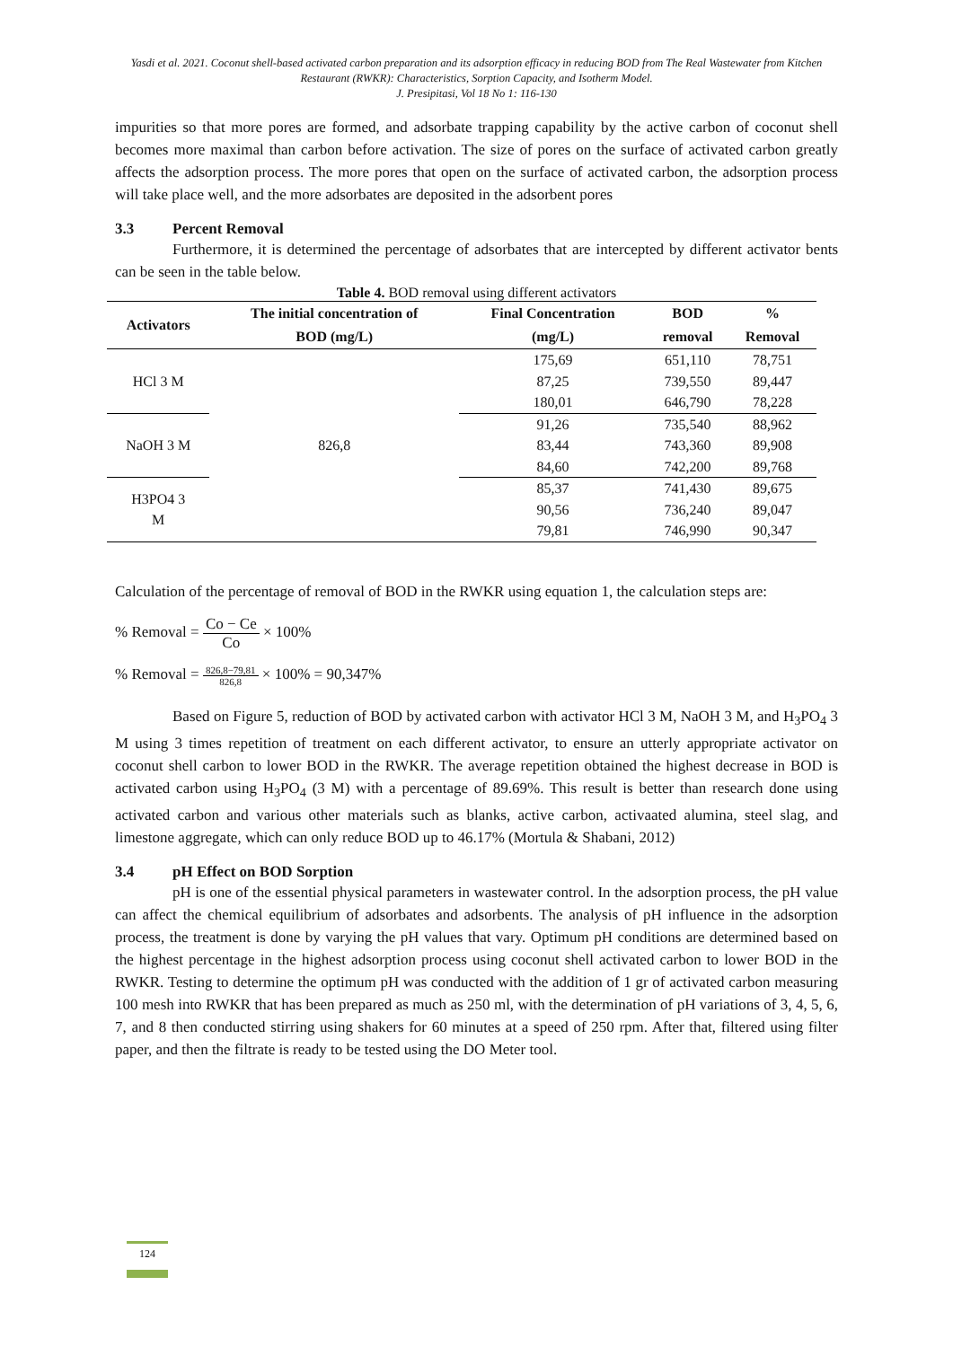Yasdi et al. 2021. Coconut shell-based activated carbon preparation and its adsorption efficacy in reducing BOD from The Real Wastewater from Kitchen Restaurant (RWKR): Characteristics, Sorption Capacity, and Isotherm Model.
J. Presipitasi, Vol 18 No 1: 116-130
impurities so that more pores are formed, and adsorbate trapping capability by the active carbon of coconut shell becomes more maximal than carbon before activation. The size of pores on the surface of activated carbon greatly affects the adsorption process. The more pores that open on the surface of activated carbon, the adsorption process will take place well, and the more adsorbates are deposited in the adsorbent pores
3.3 Percent Removal
Furthermore, it is determined the percentage of adsorbates that are intercepted by different activator bents can be seen in the table below.
Table 4. BOD removal using different activators
| Activators | The initial concentration of | Final Concentration | BOD | % |
| --- | --- | --- | --- | --- |
| | BOD (mg/L) | (mg/L) | removal | Removal |
| HCl 3 M | 826,8 | 175,69 | 651,110 | 78,751 |
| | | 87,25 | 739,550 | 89,447 |
| | | 180,01 | 646,790 | 78,228 |
| NaOH 3 M | | 91,26 | 735,540 | 88,962 |
| | | 83,44 | 743,360 | 89,908 |
| | | 84,60 | 742,200 | 89,768 |
| H3PO4 3 M | | 85,37 | 741,430 | 89,675 |
| | | 90,56 | 736,240 | 89,047 |
| | | 79,81 | 746,990 | 90,347 |
Calculation of the percentage of removal of BOD in the RWKR using equation 1, the calculation steps are:
% Removal = Co − Ce Co × 100%
% Removal = 826,8−79,81 826,8 × 100% = 90,347%
Based on Figure 5, reduction of BOD by activated carbon with activator HCl 3 M, NaOH 3 M, and H<sub>3</sub>PO<sub>4</sub> 3 M using 3 times repetition of treatment on each different activator, to ensure an utterly appropriate activator on coconut shell carbon to lower BOD in the RWKR. The average repetition obtained the highest decrease in BOD is activated carbon using H<sub>3</sub>PO<sub>4</sub> (3 M) with a percentage of 89.69%. This result is better than research done using activated carbon and various other materials such as blanks, active carbon, activaated alumina, steel slag, and limestone aggregate, which can only reduce BOD up to 46.17% (Mortula & Shabani, 2012)
3.4 pH Effect on BOD Sorption
pH is one of the essential physical parameters in wastewater control. In the adsorption process, the pH value can affect the chemical equilibrium of adsorbates and adsorbents. The analysis of pH influence in the adsorption process, the treatment is done by varying the pH values that vary. Optimum pH conditions are determined based on the highest percentage in the highest adsorption process using coconut shell activated carbon to lower BOD in the RWKR. Testing to determine the optimum pH was conducted with the addition of 1 gr of activated carbon measuring 100 mesh into RWKR that has been prepared as much as 250 ml, with the determination of pH variations of 3, 4, 5, 6, 7, and 8 then conducted stirring using shakers for 60 minutes at a speed of 250 rpm. After that, filtered using filter paper, and then the filtrate is ready to be tested using the DO Meter tool.
124